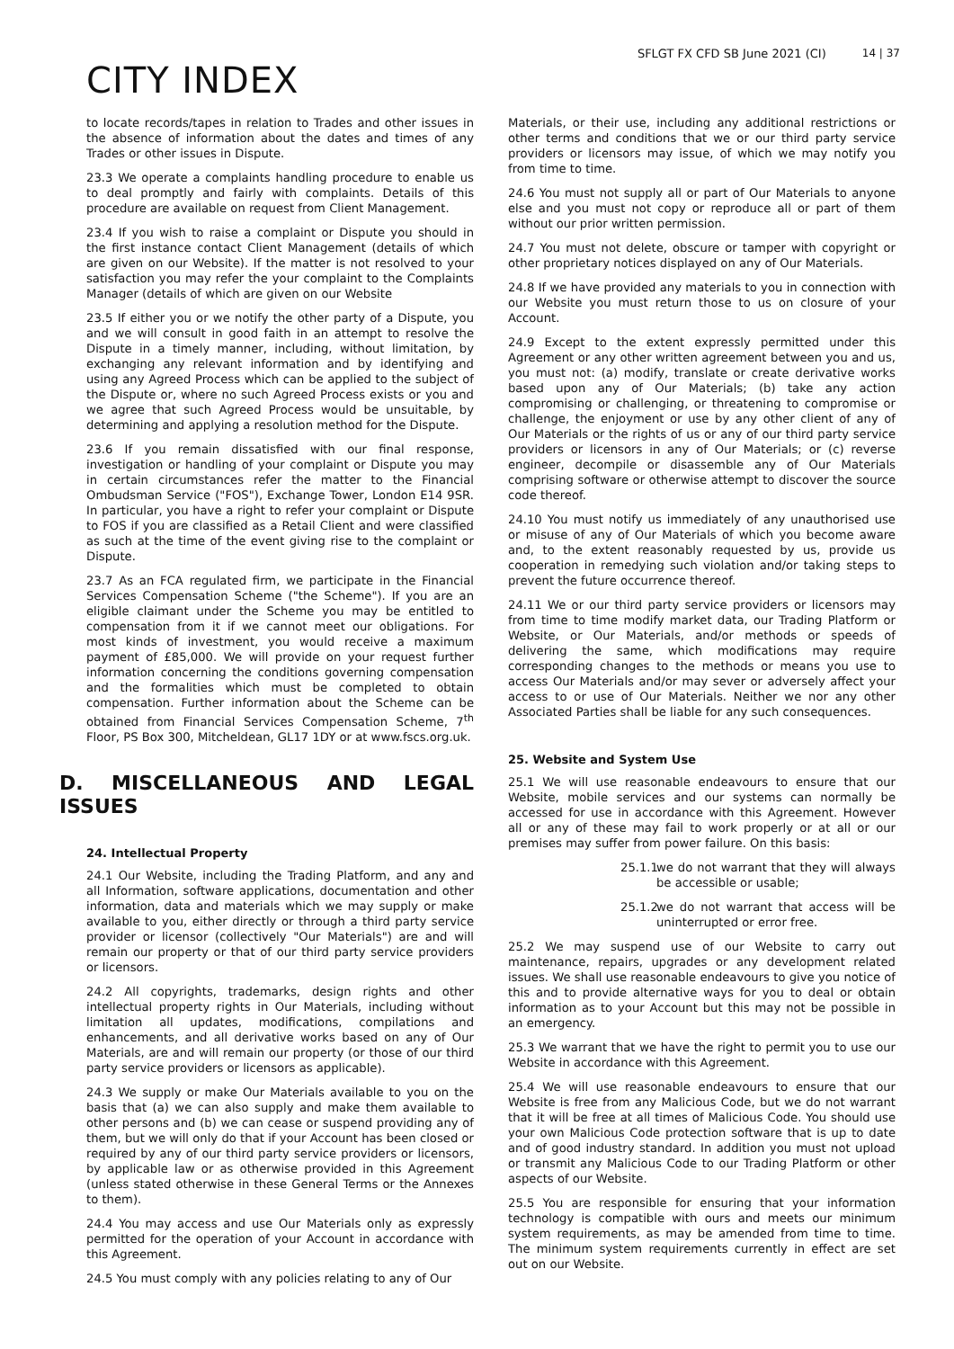CITY INDEX
SFLGT FX CFD SB June 2021 (CI)
14 | 37
to locate records/tapes in relation to Trades and other issues in the absence of information about the dates and times of any Trades or other issues in Dispute.
23.3 We operate a complaints handling procedure to enable us to deal promptly and fairly with complaints. Details of this procedure are available on request from Client Management.
23.4 If you wish to raise a complaint or Dispute you should in the first instance contact Client Management (details of which are given on our Website). If the matter is not resolved to your satisfaction you may refer the your complaint to the Complaints Manager (details of which are given on our Website
23.5 If either you or we notify the other party of a Dispute, you and we will consult in good faith in an attempt to resolve the Dispute in a timely manner, including, without limitation, by exchanging any relevant information and by identifying and using any Agreed Process which can be applied to the subject of the Dispute or, where no such Agreed Process exists or you and we agree that such Agreed Process would be unsuitable, by determining and applying a resolution method for the Dispute.
23.6 If you remain dissatisfied with our final response, investigation or handling of your complaint or Dispute you may in certain circumstances refer the matter to the Financial Ombudsman Service ("FOS"), Exchange Tower, London E14 9SR. In particular, you have a right to refer your complaint or Dispute to FOS if you are classified as a Retail Client and were classified as such at the time of the event giving rise to the complaint or Dispute.
23.7 As an FCA regulated firm, we participate in the Financial Services Compensation Scheme ("the Scheme"). If you are an eligible claimant under the Scheme you may be entitled to compensation from it if we cannot meet our obligations. For most kinds of investment, you would receive a maximum payment of £85,000. We will provide on your request further information concerning the conditions governing compensation and the formalities which must be completed to obtain compensation. Further information about the Scheme can be obtained from Financial Services Compensation Scheme, 7<sup>th</sup> Floor, PS Box 300, Mitcheldean, GL17 1DY or at www.fscs.org.uk.
D. MISCELLANEOUS AND LEGAL ISSUES
24. Intellectual Property
24.1 Our Website, including the Trading Platform, and any and all Information, software applications, documentation and other information, data and materials which we may supply or make available to you, either directly or through a third party service provider or licensor (collectively "Our Materials") are and will remain our property or that of our third party service providers or licensors.
24.2 All copyrights, trademarks, design rights and other intellectual property rights in Our Materials, including without limitation all updates, modifications, compilations and enhancements, and all derivative works based on any of Our Materials, are and will remain our property (or those of our third party service providers or licensors as applicable).
24.3 We supply or make Our Materials available to you on the basis that (a) we can also supply and make them available to other persons and (b) we can cease or suspend providing any of them, but we will only do that if your Account has been closed or required by any of our third party service providers or licensors, by applicable law or as otherwise provided in this Agreement (unless stated otherwise in these General Terms or the Annexes to them).
24.4 You may access and use Our Materials only as expressly permitted for the operation of your Account in accordance with this Agreement.
24.5 You must comply with any policies relating to any of Our
Materials, or their use, including any additional restrictions or other terms and conditions that we or our third party service providers or licensors may issue, of which we may notify you from time to time.
24.6 You must not supply all or part of Our Materials to anyone else and you must not copy or reproduce all or part of them without our prior written permission.
24.7 You must not delete, obscure or tamper with copyright or other proprietary notices displayed on any of Our Materials.
24.8 If we have provided any materials to you in connection with our Website you must return those to us on closure of your Account.
24.9 Except to the extent expressly permitted under this Agreement or any other written agreement between you and us, you must not: (a) modify, translate or create derivative works based upon any of Our Materials; (b) take any action compromising or challenging, or threatening to compromise or challenge, the enjoyment or use by any other client of any of Our Materials or the rights of us or any of our third party service providers or licensors in any of Our Materials; or (c) reverse engineer, decompile or disassemble any of Our Materials comprising software or otherwise attempt to discover the source code thereof.
24.10 You must notify us immediately of any unauthorised use or misuse of any of Our Materials of which you become aware and, to the extent reasonably requested by us, provide us cooperation in remedying such violation and/or taking steps to prevent the future occurrence thereof.
24.11 We or our third party service providers or licensors may from time to time modify market data, our Trading Platform or Website, or Our Materials, and/or methods or speeds of delivering the same, which modifications may require corresponding changes to the methods or means you use to access Our Materials and/or may sever or adversely affect your access to or use of Our Materials. Neither we nor any other Associated Parties shall be liable for any such consequences.
25. Website and System Use
25.1 We will use reasonable endeavours to ensure that our Website, mobile services and our systems can normally be accessed for use in accordance with this Agreement. However all or any of these may fail to work properly or at all or our premises may suffer from power failure. On this basis:
25.1.1 we do not warrant that they will always be accessible or usable;
25.1.2 we do not warrant that access will be uninterrupted or error free.
25.2 We may suspend use of our Website to carry out maintenance, repairs, upgrades or any development related issues. We shall use reasonable endeavours to give you notice of this and to provide alternative ways for you to deal or obtain information as to your Account but this may not be possible in an emergency.
25.3 We warrant that we have the right to permit you to use our Website in accordance with this Agreement.
25.4 We will use reasonable endeavours to ensure that our Website is free from any Malicious Code, but we do not warrant that it will be free at all times of Malicious Code. You should use your own Malicious Code protection software that is up to date and of good industry standard. In addition you must not upload or transmit any Malicious Code to our Trading Platform or other aspects of our Website.
25.5 You are responsible for ensuring that your information technology is compatible with ours and meets our minimum system requirements, as may be amended from time to time. The minimum system requirements currently in effect are set out on our Website.